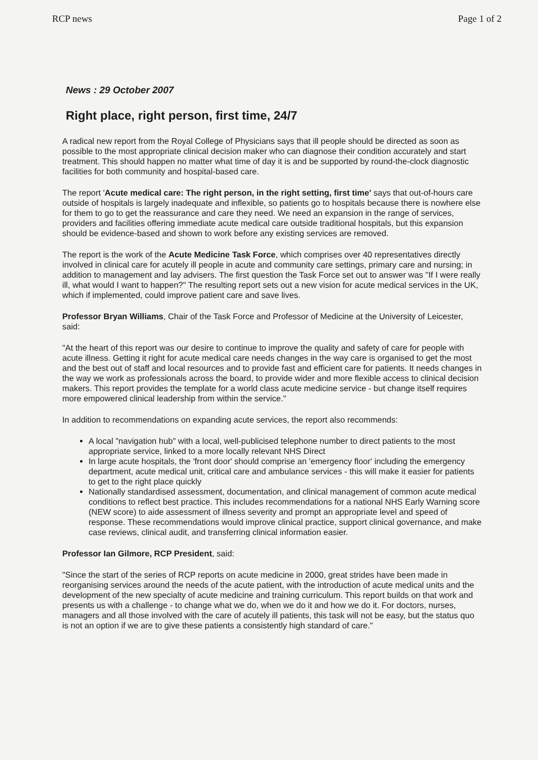RCP news Page 1 of 2
News : 29 October 2007
Right place, right person, first time, 24/7
A radical new report from the Royal College of Physicians says that ill people should be directed as soon as possible to the most appropriate clinical decision maker who can diagnose their condition accurately and start treatment. This should happen no matter what time of day it is and be supported by round-the-clock diagnostic facilities for both community and hospital-based care.
The report 'Acute medical care: The right person, in the right setting, first time' says that out-of-hours care outside of hospitals is largely inadequate and inflexible, so patients go to hospitals because there is nowhere else for them to go to get the reassurance and care they need. We need an expansion in the range of services, providers and facilities offering immediate acute medical care outside traditional hospitals, but this expansion should be evidence-based and shown to work before any existing services are removed.
The report is the work of the Acute Medicine Task Force, which comprises over 40 representatives directly involved in clinical care for acutely ill people in acute and community care settings, primary care and nursing; in addition to management and lay advisers. The first question the Task Force set out to answer was "If I were really ill, what would I want to happen?" The resulting report sets out a new vision for acute medical services in the UK, which if implemented, could improve patient care and save lives.
Professor Bryan Williams, Chair of the Task Force and Professor of Medicine at the University of Leicester, said:
"At the heart of this report was our desire to continue to improve the quality and safety of care for people with acute illness. Getting it right for acute medical care needs changes in the way care is organised to get the most and the best out of staff and local resources and to provide fast and efficient care for patients. It needs changes in the way we work as professionals across the board, to provide wider and more flexible access to clinical decision makers. This report provides the template for a world class acute medicine service - but change itself requires more empowered clinical leadership from within the service."
In addition to recommendations on expanding acute services, the report also recommends:
A local "navigation hub" with a local, well-publicised telephone number to direct patients to the most appropriate service, linked to a more locally relevant NHS Direct
In large acute hospitals, the 'front door' should comprise an 'emergency floor' including the emergency department, acute medical unit, critical care and ambulance services - this will make it easier for patients to get to the right place quickly
Nationally standardised assessment, documentation, and clinical management of common acute medical conditions to reflect best practice. This includes recommendations for a national NHS Early Warning score (NEW score) to aide assessment of illness severity and prompt an appropriate level and speed of response. These recommendations would improve clinical practice, support clinical governance, and make case reviews, clinical audit, and transferring clinical information easier.
Professor Ian Gilmore, RCP President, said:
"Since the start of the series of RCP reports on acute medicine in 2000, great strides have been made in reorganising services around the needs of the acute patient, with the introduction of acute medical units and the development of the new specialty of acute medicine and training curriculum. This report builds on that work and presents us with a challenge - to change what we do, when we do it and how we do it. For doctors, nurses, managers and all those involved with the care of acutely ill patients, this task will not be easy, but the status quo is not an option if we are to give these patients a consistently high standard of care."